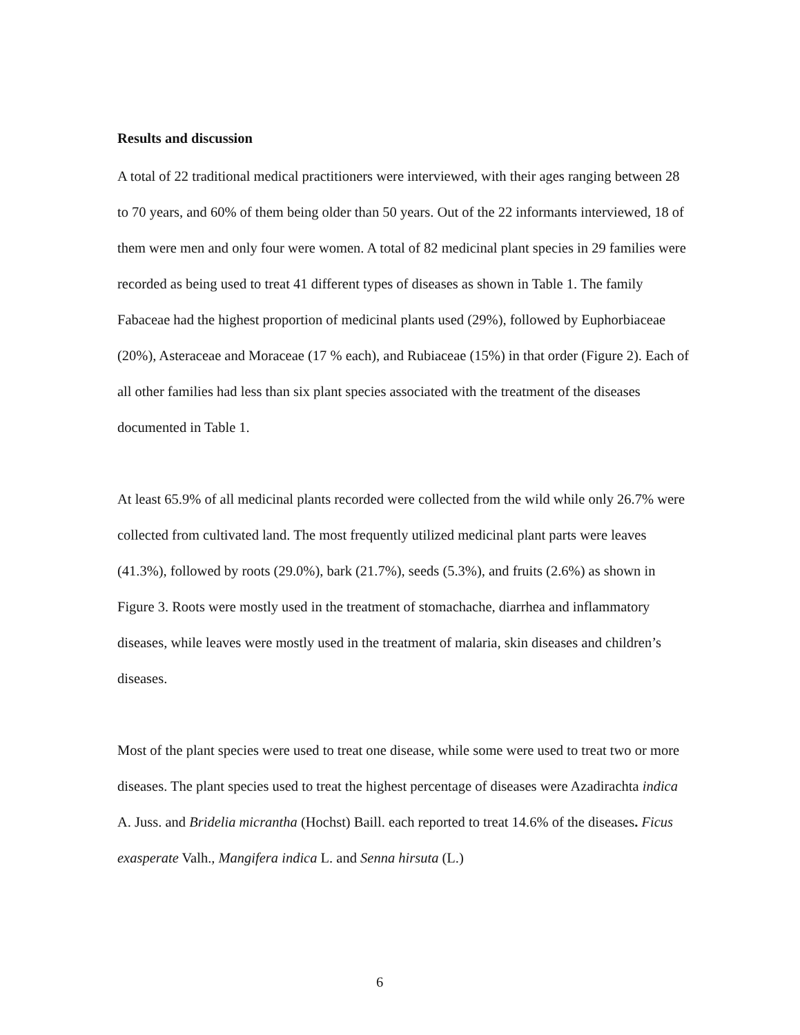Results and discussion
A total of 22 traditional medical practitioners were interviewed, with their ages ranging between 28 to 70 years, and 60% of them being older than 50 years. Out of the 22 informants interviewed, 18 of them were men and only four were women. A total of 82 medicinal plant species in 29 families were recorded as being used to treat 41 different types of diseases as shown in Table 1. The family Fabaceae had the highest proportion of medicinal plants used (29%), followed by Euphorbiaceae (20%), Asteraceae and Moraceae (17 % each), and Rubiaceae (15%) in that order (Figure 2). Each of all other families had less than six plant species associated with the treatment of the diseases documented in Table 1.
At least 65.9% of all medicinal plants recorded were collected from the wild while only 26.7% were collected from cultivated land. The most frequently utilized medicinal plant parts were leaves (41.3%), followed by roots (29.0%), bark (21.7%), seeds (5.3%), and fruits (2.6%) as shown in Figure 3. Roots were mostly used in the treatment of stomachache, diarrhea and inflammatory diseases, while leaves were mostly used in the treatment of malaria, skin diseases and children’s diseases.
Most of the plant species were used to treat one disease, while some were used to treat two or more diseases. The plant species used to treat the highest percentage of diseases were Azadirachta indica A. Juss. and Bridelia micrantha (Hochst) Baill. each reported to treat 14.6% of the diseases. Ficus exasperate Valh., Mangifera indica L. and Senna hirsuta (L.)
6